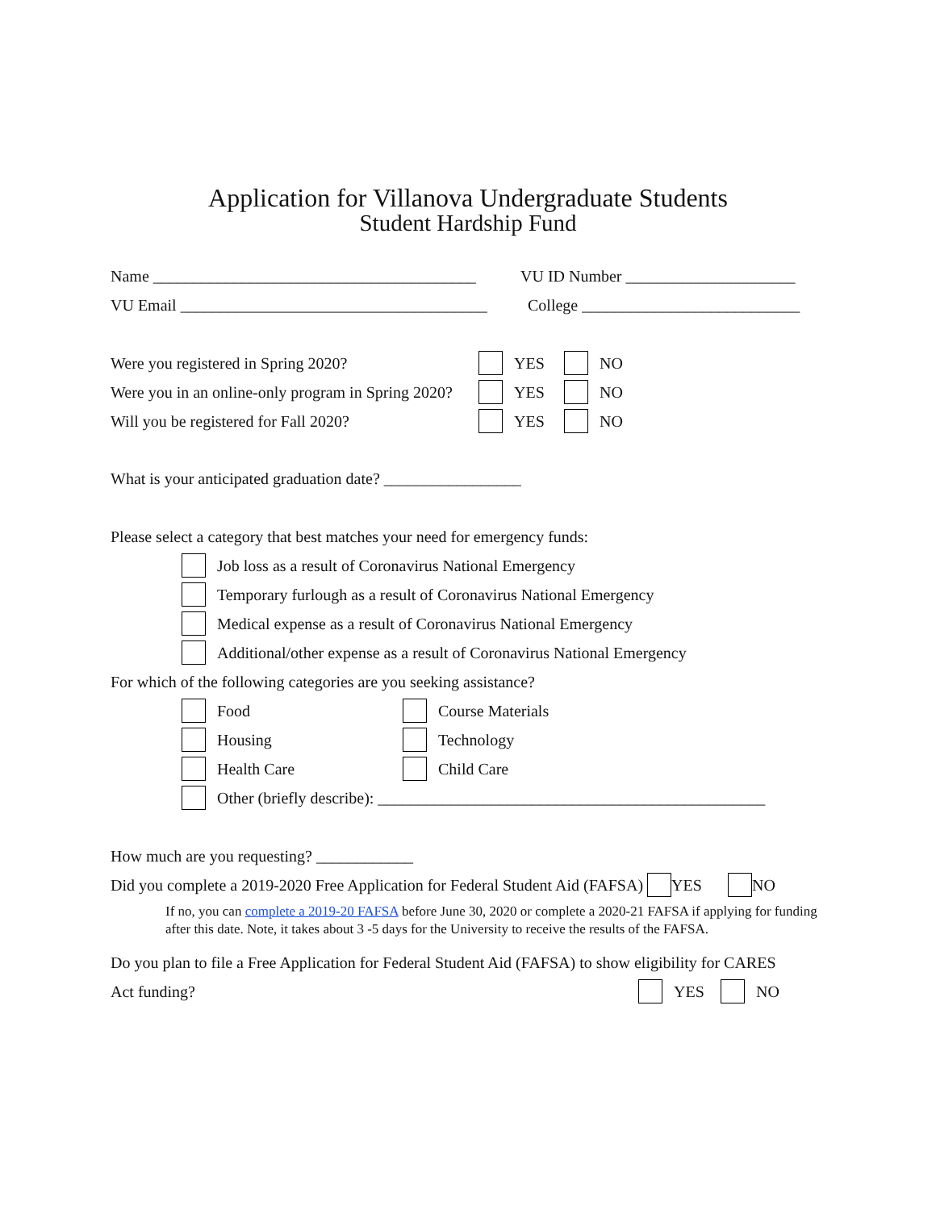Application for Villanova Undergraduate Students
Student Hardship Fund
Name ________________________________________ VU ID Number _____________________
VU Email ______________________________________ College ___________________________
Were you registered in Spring 2020? YES NO
Were you in an online-only program in Spring 2020? YES NO
Will you be registered for Fall 2020? YES NO
What is your anticipated graduation date? _________________
Please select a category that best matches your need for emergency funds:
Job loss as a result of Coronavirus National Emergency
Temporary furlough as a result of Coronavirus National Emergency
Medical expense as a result of Coronavirus National Emergency
Additional/other expense as a result of Coronavirus National Emergency
For which of the following categories are you seeking assistance?
Food Course Materials
Housing Technology
Health Care Child Care
Other (briefly describe): ________________________________________________
How much are you requesting? ____________
Did you complete a 2019-2020 Free Application for Federal Student Aid (FAFSA) YES NO
If no, you can complete a 2019-20 FAFSA before June 30, 2020 or complete a 2020-21 FAFSA if applying for funding after this date. Note, it takes about 3 -5 days for the University to receive the results of the FAFSA.
Do you plan to file a Free Application for Federal Student Aid (FAFSA) to show eligibility for CARES
Act funding? YES NO